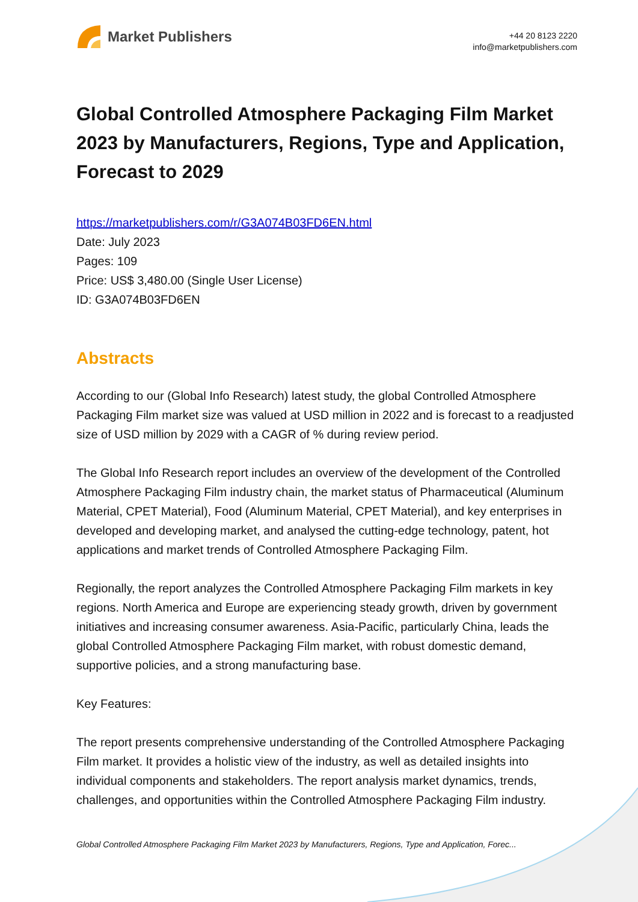Market Publishers
+44 20 8123 2220
info@marketpublishers.com
Global Controlled Atmosphere Packaging Film Market 2023 by Manufacturers, Regions, Type and Application, Forecast to 2029
https://marketpublishers.com/r/G3A074B03FD6EN.html
Date: July 2023
Pages: 109
Price: US$ 3,480.00 (Single User License)
ID: G3A074B03FD6EN
Abstracts
According to our (Global Info Research) latest study, the global Controlled Atmosphere Packaging Film market size was valued at USD million in 2022 and is forecast to a readjusted size of USD million by 2029 with a CAGR of % during review period.
The Global Info Research report includes an overview of the development of the Controlled Atmosphere Packaging Film industry chain, the market status of Pharmaceutical (Aluminum Material, CPET Material), Food (Aluminum Material, CPET Material), and key enterprises in developed and developing market, and analysed the cutting-edge technology, patent, hot applications and market trends of Controlled Atmosphere Packaging Film.
Regionally, the report analyzes the Controlled Atmosphere Packaging Film markets in key regions. North America and Europe are experiencing steady growth, driven by government initiatives and increasing consumer awareness. Asia-Pacific, particularly China, leads the global Controlled Atmosphere Packaging Film market, with robust domestic demand, supportive policies, and a strong manufacturing base.
Key Features:
The report presents comprehensive understanding of the Controlled Atmosphere Packaging Film market. It provides a holistic view of the industry, as well as detailed insights into individual components and stakeholders. The report analysis market dynamics, trends, challenges, and opportunities within the Controlled Atmosphere Packaging Film industry.
Global Controlled Atmosphere Packaging Film Market 2023 by Manufacturers, Regions, Type and Application, Forec...